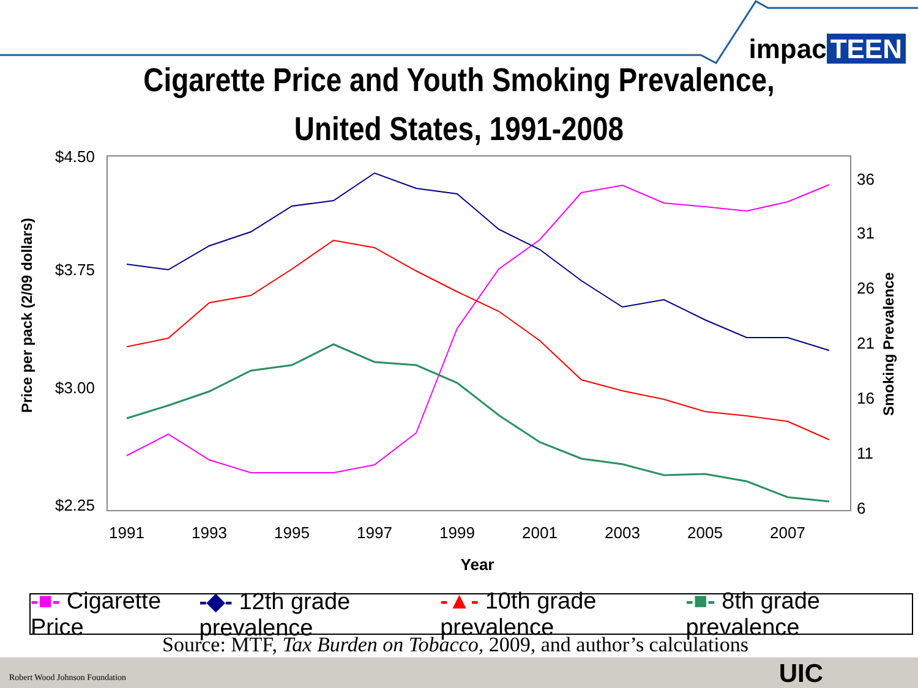impac TEEN
Cigarette Price and Youth Smoking Prevalence,
United States, 1991-2008
$4.50
$3.75
$3.00
$2.25
36
31
26
21
16
11
6
1991
1993
1995
1997
1999
2001
2003
2005
2007
Year
Price per pack (2/09 dollars)
Smoking Prevalence
-■- Cigarette Price -◆- 12th grade prevalence -▲- 10th grade prevalence -■- 8th grade prevalence
Source: MTF, Tax Burden on Tobacco, 2009, and author’s calculations
Robert Wood Johnson Foundation UIC